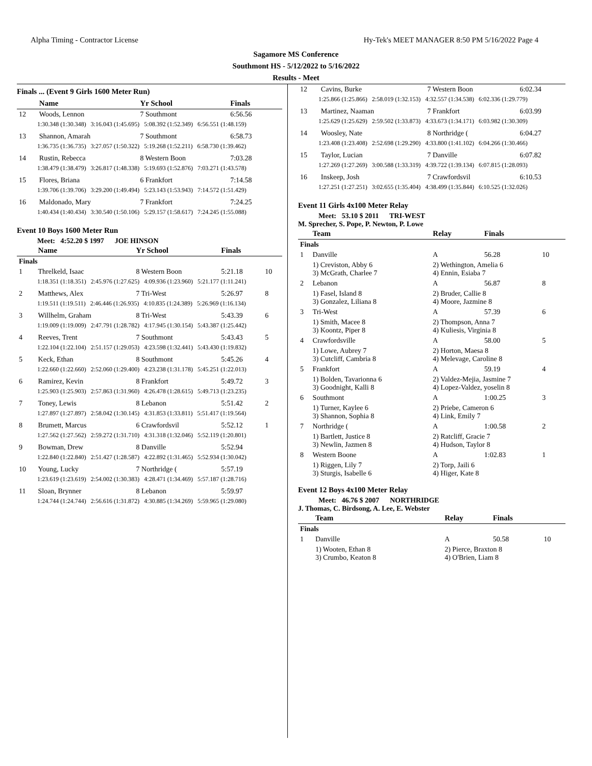Alpha Timing - Contractor License Hy-Tek's MEET MANAGER 8:50 PM 5/16/2022 Page 4
Sagamore MS Conference
Southmont HS - 5/12/2022 to 5/16/2022
Results - Meet
Finals ... (Event 9 Girls 1600 Meter Run)
| | Name | Yr School | Finals | |
| --- | --- | --- | --- | --- |
| 12 | Woods, Lennon | 7 Southmont | 6:56.56 | |
| 1:30.348 (1:30.348) 3:16.043 (1:45.695) 5:08.392 (1:52.349) 6:56.551 (1:48.159) | | | | |
| 13 | Shannon, Amarah | 7 Southmont | 6:58.73 | |
| 1:36.735 (1:36.735) 3:27.057 (1:50.322) 5:19.268 (1:52.211) 6:58.730 (1:39.462) | | | | |
| 14 | Rustin, Rebecca | 8 Western Boon | 7:03.28 | |
| 1:38.479 (1:38.479) 3:26.817 (1:48.338) 5:19.693 (1:52.876) 7:03.271 (1:43.578) | | | | |
| 15 | Flores, Briana | 6 Frankfort | 7:14.58 | |
| 1:39.706 (1:39.706) 3:29.200 (1:49.494) 5:23.143 (1:53.943) 7:14.572 (1:51.429) | | | | |
| 16 | Maldonado, Mary | 7 Frankfort | 7:24.25 | |
| 1:40.434 (1:40.434) 3:30.540 (1:50.106) 5:29.157 (1:58.617) 7:24.245 (1:55.088) | | | | |
Event 10 Boys 1600 Meter Run
Meet: 4:52.20 $ 1997 JOE HINSON
| | Name | Yr School | Finals | |
| --- | --- | --- | --- | --- |
| Finals | | | | |
| 1 | Threlkeld, Isaac | 8 Western Boon | 5:21.18 | 10 |
| 1:18.351 (1:18.351) 2:45.976 (1:27.625) 4:09.936 (1:23.960) 5:21.177 (1:11.241) | | | | |
| 2 | Matthews, Alex | 7 Tri-West | 5:26.97 | 8 |
| 1:19.511 (1:19.511) 2:46.446 (1:26.935) 4:10.835 (1:24.389) 5:26.969 (1:16.134) | | | | |
| 3 | Willhelm, Graham | 8 Tri-West | 5:43.39 | 6 |
| 1:19.009 (1:19.009) 2:47.791 (1:28.782) 4:17.945 (1:30.154) 5:43.387 (1:25.442) | | | | |
| 4 | Reeves, Trent | 7 Southmont | 5:43.43 | 5 |
| 1:22.104 (1:22.104) 2:51.157 (1:29.053) 4:23.598 (1:32.441) 5:43.430 (1:19.832) | | | | |
| 5 | Keck, Ethan | 8 Southmont | 5:45.26 | 4 |
| 1:22.660 (1:22.660) 2:52.060 (1:29.400) 4:23.238 (1:31.178) 5:45.251 (1:22.013) | | | | |
| 6 | Ramirez, Kevin | 8 Frankfort | 5:49.72 | 3 |
| 1:25.903 (1:25.903) 2:57.863 (1:31.960) 4:26.478 (1:28.615) 5:49.713 (1:23.235) | | | | |
| 7 | Toney, Lewis | 8 Lebanon | 5:51.42 | 2 |
| 1:27.897 (1:27.897) 2:58.042 (1:30.145) 4:31.853 (1:33.811) 5:51.417 (1:19.564) | | | | |
| 8 | Brumett, Marcus | 6 Crawfordsvil | 5:52.12 | 1 |
| 1:27.562 (1:27.562) 2:59.272 (1:31.710) 4:31.318 (1:32.046) 5:52.119 (1:20.801) | | | | |
| 9 | Bowman, Drew | 8 Danville | 5:52.94 | |
| 1:22.840 (1:22.840) 2:51.427 (1:28.587) 4:22.892 (1:31.465) 5:52.934 (1:30.042) | | | | |
| 10 | Young, Lucky | 7 Northridge ( | 5:57.19 | |
| 1:23.619 (1:23.619) 2:54.002 (1:30.383) 4:28.471 (1:34.469) 5:57.187 (1:28.716) | | | | |
| 11 | Sloan, Brynner | 8 Lebanon | 5:59.97 | |
| 1:24.744 (1:24.744) 2:56.616 (1:31.872) 4:30.885 (1:34.269) 5:59.965 (1:29.080) | | | | |
| 12 | Cavins, Burke | 7 Western Boon | 6:02.34 |
| 1:25.866 (1:25.866) 2:58.019 (1:32.153) 4:32.557 (1:34.538) 6:02.336 (1:29.779) | | | |
| 13 | Martinez, Naaman | 7 Frankfort | 6:03.99 |
| 1:25.629 (1:25.629) 2:59.502 (1:33.873) 4:33.673 (1:34.171) 6:03.982 (1:30.309) | | | |
| 14 | Woosley, Nate | 8 Northridge ( | 6:04.27 |
| 1:23.408 (1:23.408) 2:52.698 (1:29.290) 4:33.800 (1:41.102) 6:04.266 (1:30.466) | | | |
| 15 | Taylor, Lucian | 7 Danville | 6:07.82 |
| 1:27.269 (1:27.269) 3:00.588 (1:33.319) 4:39.722 (1:39.134) 6:07.815 (1:28.093) | | | |
| 16 | Inskeep, Josh | 7 Crawfordsvil | 6:10.53 |
| 1:27.251 (1:27.251) 3:02.655 (1:35.404) 4:38.499 (1:35.844) 6:10.525 (1:32.026) | | | |
Event 11 Girls 4x100 Meter Relay
Meet: 53.10 $ 2011 TRI-WEST
M. Sprecher, S. Pope, P. Newton, P. Lowe
| | Team | Relay | Finals | |
| --- | --- | --- | --- | --- |
| Finals | | | | |
| 1 | Danville | A | 56.28 | 10 |
| | 1) Creviston, Abby 6 3) McGrath, Charlee 7 | 2) Wethington, Amelia 6 4) Ennin, Esiaba 7 | | |
| 2 | Lebanon | A | 56.87 | 8 |
| | 1) Fasel, Island 8 3) Gonzalez, Liliana 8 | 2) Bruder, Callie 8 4) Moore, Jazmine 8 | | |
| 3 | Tri-West | A | 57.39 | 6 |
| | 1) Smith, Macee 8 3) Koontz, Piper 8 | 2) Thompson, Anna 7 4) Kuliesis, Virginia 8 | | |
| 4 | Crawfordsville | A | 58.00 | 5 |
| | 1) Lowe, Aubrey 7 3) Cutcliff, Cambria 8 | 2) Horton, Maesa 8 4) Melevage, Caroline 8 | | |
| 5 | Frankfort | A | 59.19 | 4 |
| | 1) Bolden, Tavarionna 6 3) Goodnight, Kalli 8 | 2) Valdez-Mejia, Jasmine 7 4) Lopez-Valdez, yoselin 8 | | |
| 6 | Southmont | A | 1:00.25 | 3 |
| | 1) Turner, Kaylee 6 3) Shannon, Sophia 8 | 2) Priebe, Cameron 6 4) Link, Emily 7 | | |
| 7 | Northridge ( | A | 1:00.58 | 2 |
| | 1) Bartlett, Justice 8 3) Newlin, Jazmen 8 | 2) Ratcliff, Gracie 7 4) Hudson, Taylor 8 | | |
| 8 | Western Boone | A | 1:02.83 | 1 |
| | 1) Riggen, Lily 7 3) Sturgis, Isabelle 6 | 2) Torp, Jaili 6 4) Higer, Kate 8 | | |
Event 12 Boys 4x100 Meter Relay
Meet: 46.76 $ 2007 NORTHRIDGE
J. Thomas, C. Birdsong, A. Lee, E. Webster
| | Team | Relay | Finals | |
| --- | --- | --- | --- | --- |
| Finals | | | | |
| 1 | Danville | A | 50.58 | 10 |
| | 1) Wooten, Ethan 8 3) Crumbo, Keaton 8 | 2) Pierce, Braxton 8 4) O'Brien, Liam 8 | | |